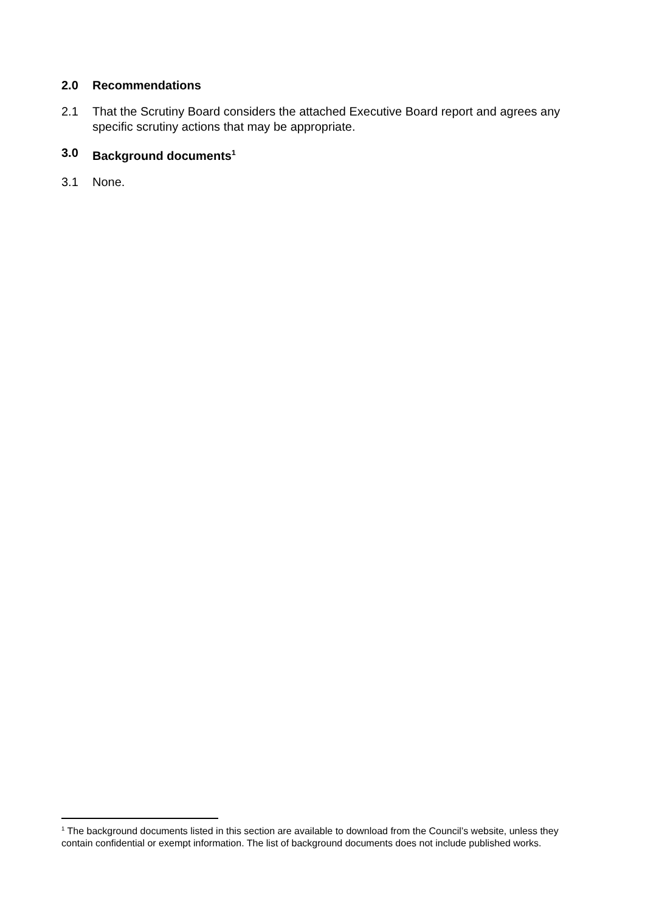2.0 Recommendations
2.1 That the Scrutiny Board considers the attached Executive Board report and agrees any specific scrutiny actions that may be appropriate.
3.0 Background documents<sup>1</sup>
3.1 None.
<sup>1</sup> The background documents listed in this section are available to download from the Council’s website, unless they contain confidential or exempt information. The list of background documents does not include published works.